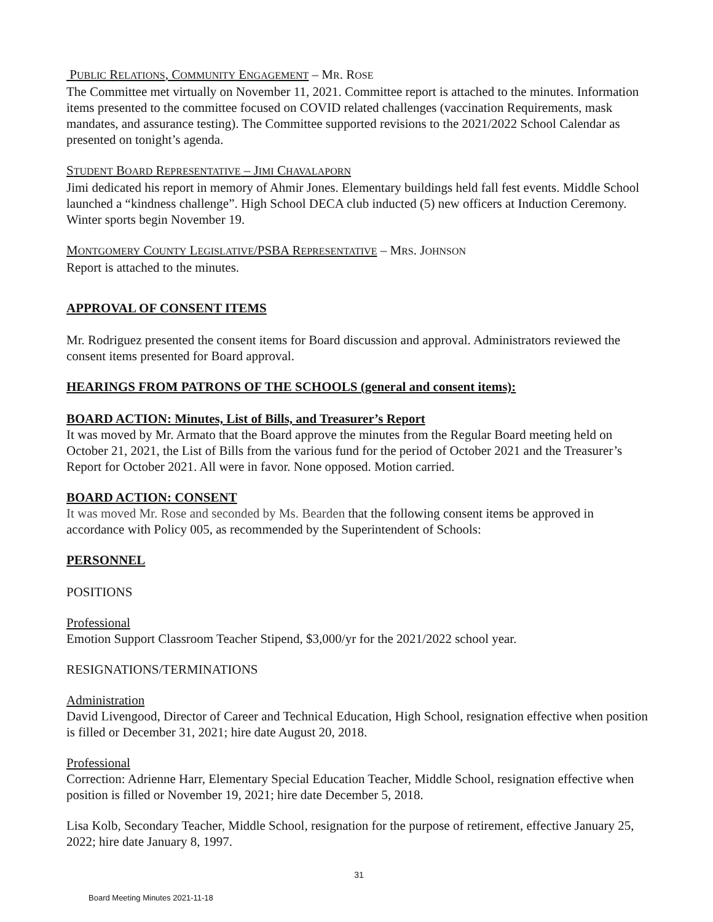PUBLIC RELATIONS, COMMUNITY ENGAGEMENT – MR. ROSE
The Committee met virtually on November 11, 2021. Committee report is attached to the minutes. Information items presented to the committee focused on COVID related challenges (vaccination Requirements, mask mandates, and assurance testing). The Committee supported revisions to the 2021/2022 School Calendar as presented on tonight’s agenda.
STUDENT BOARD REPRESENTATIVE – JIMI CHAVALAPORN
Jimi dedicated his report in memory of Ahmir Jones. Elementary buildings held fall fest events. Middle School launched a “kindness challenge”. High School DECA club inducted (5) new officers at Induction Ceremony. Winter sports begin November 19.
MONTGOMERY COUNTY LEGISLATIVE/PSBA REPRESENTATIVE – MRS. JOHNSON
Report is attached to the minutes.
APPROVAL OF CONSENT ITEMS
Mr. Rodriguez presented the consent items for Board discussion and approval. Administrators reviewed the consent items presented for Board approval.
HEARINGS FROM PATRONS OF THE SCHOOLS (general and consent items):
BOARD ACTION: Minutes, List of Bills, and Treasurer’s Report
It was moved by Mr. Armato that the Board approve the minutes from the Regular Board meeting held on October 21, 2021, the List of Bills from the various fund for the period of October 2021 and the Treasurer’s Report for October 2021. All were in favor. None opposed. Motion carried.
BOARD ACTION: CONSENT
It was moved Mr. Rose and seconded by Ms. Bearden that the following consent items be approved in accordance with Policy 005, as recommended by the Superintendent of Schools:
PERSONNEL
POSITIONS
Professional
Emotion Support Classroom Teacher Stipend, $3,000/yr for the 2021/2022 school year.
RESIGNATIONS/TERMINATIONS
Administration
David Livengood, Director of Career and Technical Education, High School, resignation effective when position is filled or December 31, 2021; hire date August 20, 2018.
Professional
Correction: Adrienne Harr, Elementary Special Education Teacher, Middle School, resignation effective when position is filled or November 19, 2021; hire date December 5, 2018.
Lisa Kolb, Secondary Teacher, Middle School, resignation for the purpose of retirement, effective January 25, 2022; hire date January 8, 1997.
31
Board Meeting Minutes 2021-11-18